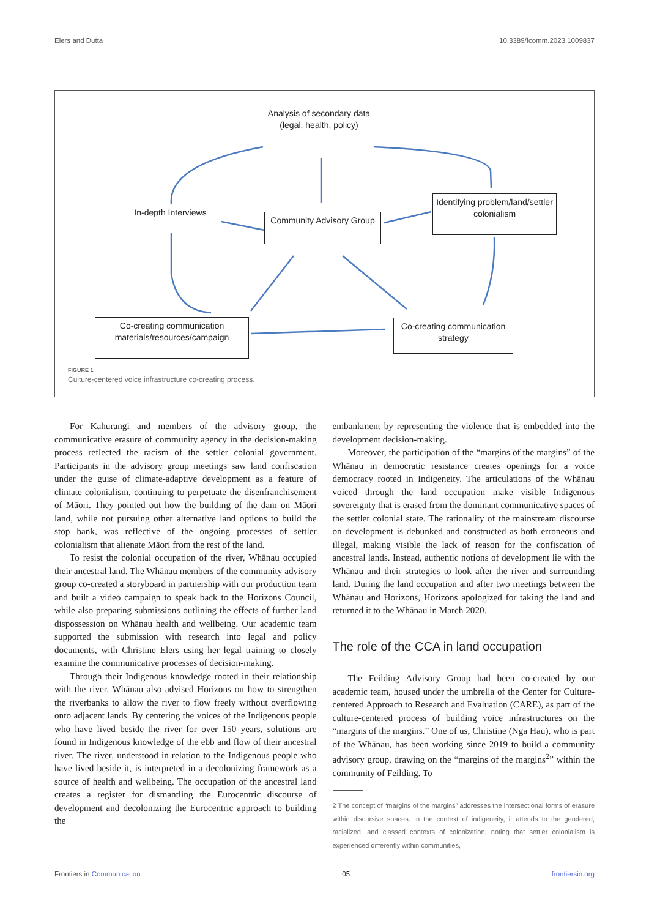Elers and Dutta 10.3389/fcomm.2023.1009837
Analysis of secondary data (legal, health, policy)
In-depth Interviews
Community Advisory Group
Identifying problem/land/settler colonialism
Co-creating communication materials/resources/campaign
Co-creating communication strategy
FIGURE 1
Culture-centered voice infrastructure co-creating process.
For Kahurangi and members of the advisory group, the communicative erasure of community agency in the decision-making process reflected the racism of the settler colonial government. Participants in the advisory group meetings saw land confiscation under the guise of climate-adaptive development as a feature of climate colonialism, continuing to perpetuate the disenfranchisement of Māori. They pointed out how the building of the dam on Māori land, while not pursuing other alternative land options to build the stop bank, was reflective of the ongoing processes of settler colonialism that alienate Māori from the rest of the land.
To resist the colonial occupation of the river, Whānau occupied their ancestral land. The Whānau members of the community advisory group co-created a storyboard in partnership with our production team and built a video campaign to speak back to the Horizons Council, while also preparing submissions outlining the effects of further land dispossession on Whānau health and wellbeing. Our academic team supported the submission with research into legal and policy documents, with Christine Elers using her legal training to closely examine the communicative processes of decision-making.
Through their Indigenous knowledge rooted in their relationship with the river, Whānau also advised Horizons on how to strengthen the riverbanks to allow the river to flow freely without overflowing onto adjacent lands. By centering the voices of the Indigenous people who have lived beside the river for over 150 years, solutions are found in Indigenous knowledge of the ebb and flow of their ancestral river. The river, understood in relation to the Indigenous people who have lived beside it, is interpreted in a decolonizing framework as a source of health and wellbeing. The occupation of the ancestral land creates a register for dismantling the Eurocentric discourse of development and decolonizing the Eurocentric approach to building the
embankment by representing the violence that is embedded into the development decision-making.
Moreover, the participation of the “margins of the margins” of the Whānau in democratic resistance creates openings for a voice democracy rooted in Indigeneity. The articulations of the Whānau voiced through the land occupation make visible Indigenous sovereignty that is erased from the dominant communicative spaces of the settler colonial state. The rationality of the mainstream discourse on development is debunked and constructed as both erroneous and illegal, making visible the lack of reason for the confiscation of ancestral lands. Instead, authentic notions of development lie with the Whānau and their strategies to look after the river and surrounding land. During the land occupation and after two meetings between the Whānau and Horizons, Horizons apologized for taking the land and returned it to the Whānau in March 2020.
The role of the CCA in land occupation
The Feilding Advisory Group had been co-created by our academic team, housed under the umbrella of the Center for Culture-centered Approach to Research and Evaluation (CARE), as part of the culture-centered process of building voice infrastructures on the “margins of the margins.” One of us, Christine (Nga Hau), who is part of the Whānau, has been working since 2019 to build a community advisory group, drawing on the “margins of the margins<sup>2</sup>” within the community of Feilding. To
2 The concept of “margins of the margins” addresses the intersectional forms of erasure within discursive spaces. In the context of indigeneity, it attends to the gendered, racialized, and classed contexts of colonization, noting that settler colonialism is experienced differently within communities,
Frontiers in Communication 05 frontiersin.org